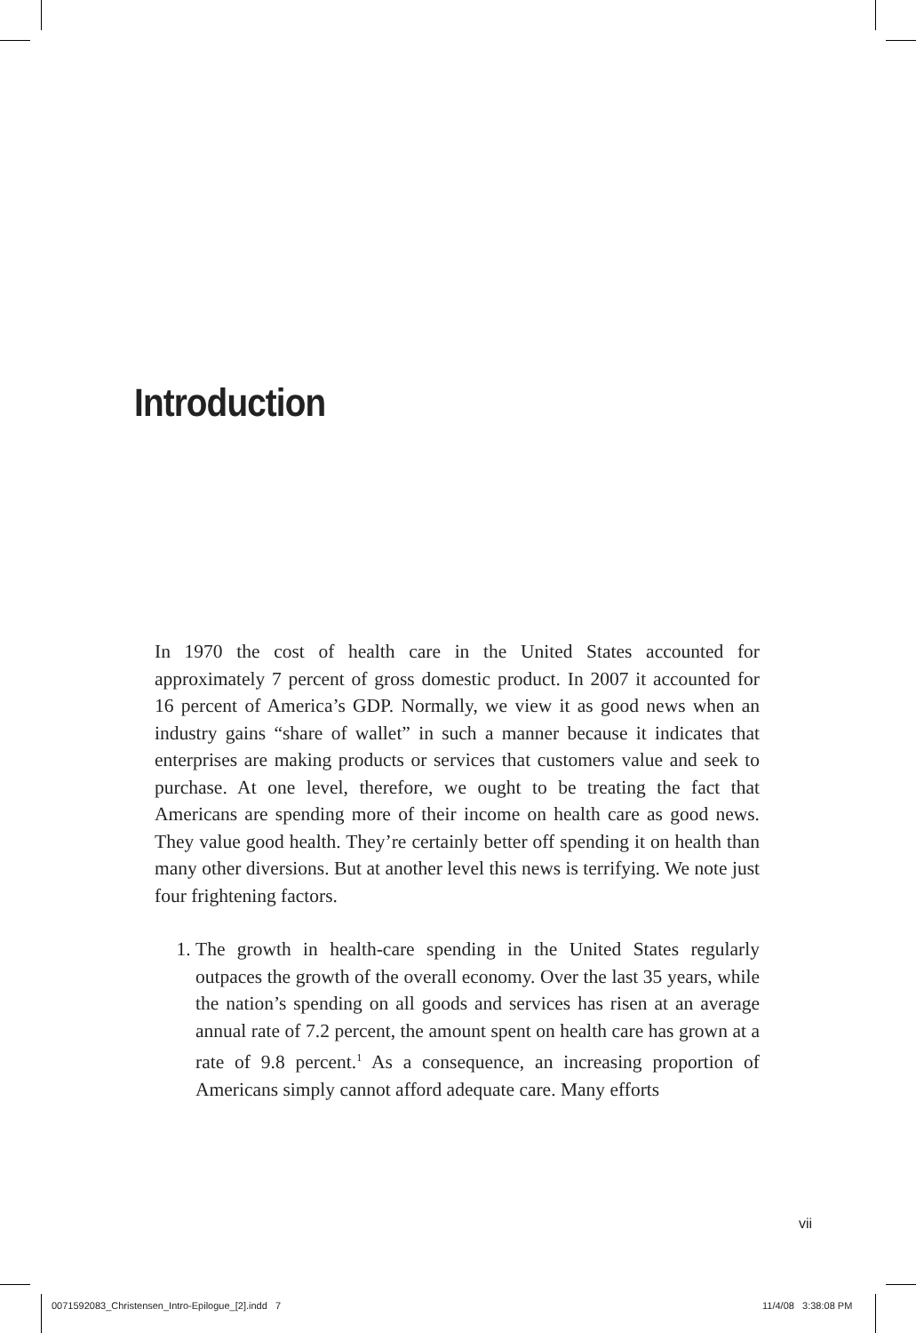Introduction
In 1970 the cost of health care in the United States accounted for approximately 7 percent of gross domestic product. In 2007 it accounted for 16 percent of America’s GDP. Normally, we view it as good news when an industry gains “share of wallet” in such a manner because it indicates that enterprises are making products or services that customers value and seek to purchase. At one level, therefore, we ought to be treating the fact that Americans are spending more of their income on health care as good news. They value good health. They’re certainly better off spending it on health than many other diversions. But at another level this news is terrifying. We note just four frightening factors.
1. The growth in health-care spending in the United States regularly outpaces the growth of the overall economy. Over the last 35 years, while the nation’s spending on all goods and services has risen at an average annual rate of 7.2 percent, the amount spent on health care has grown at a rate of 9.8 percent.<sup>1</sup> As a consequence, an increasing proportion of Americans simply cannot afford adequate care. Many efforts
vii
0071592083_Christensen_Intro-Epilogue_[2].indd 7
11/4/08 3:38:08 PM